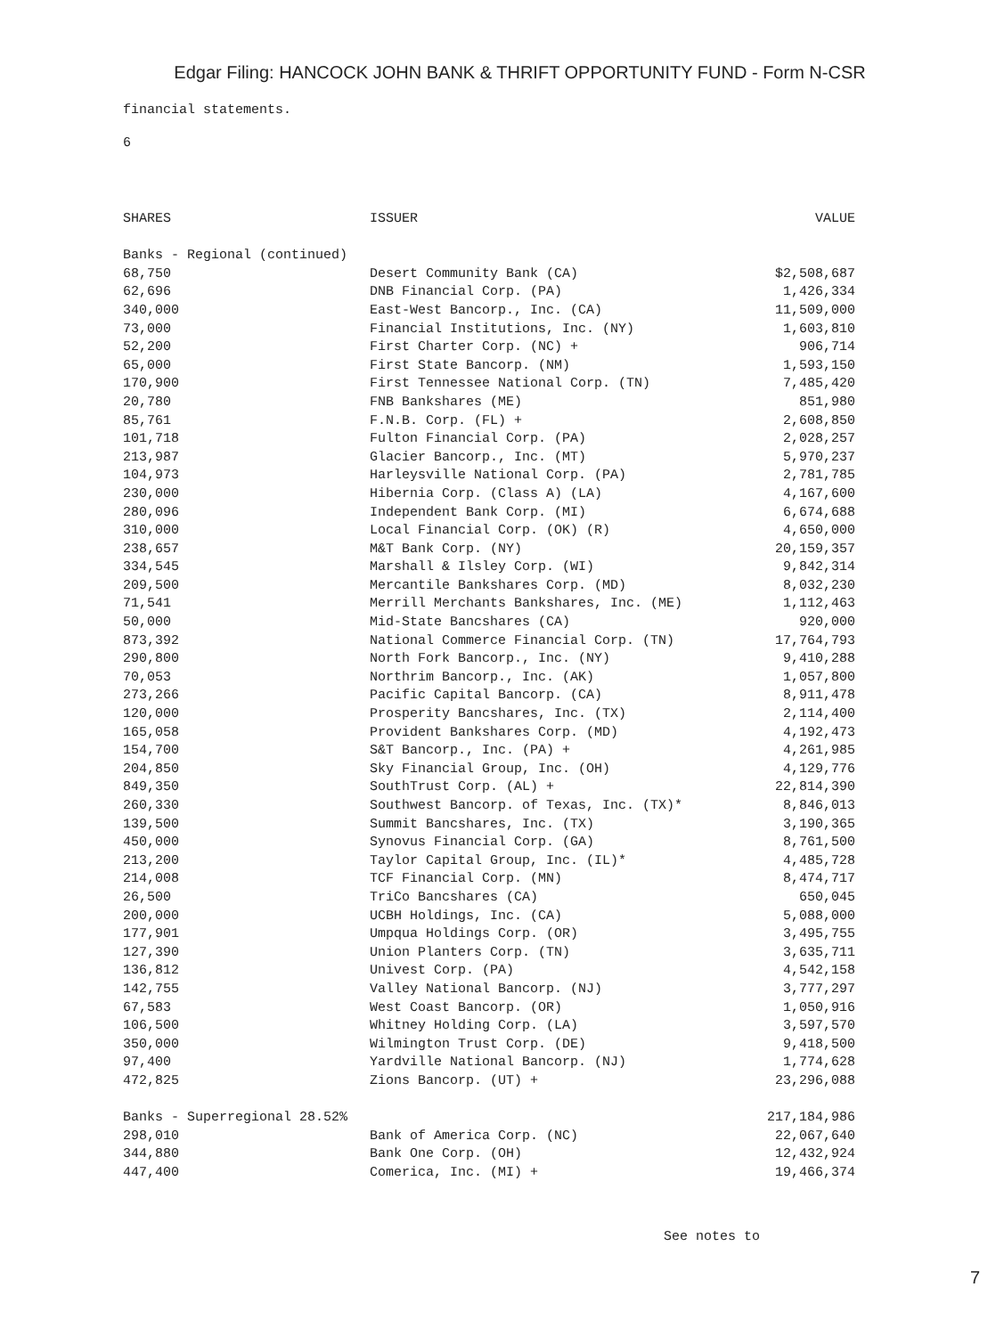Edgar Filing: HANCOCK JOHN BANK & THRIFT OPPORTUNITY FUND - Form N-CSR
financial statements.
6
| SHARES | ISSUER | VALUE |
| --- | --- | --- |
| Banks - Regional (continued) | | |
| 68,750 | Desert Community Bank (CA) | $2,508,687 |
| 62,696 | DNB Financial Corp. (PA) | 1,426,334 |
| 340,000 | East-West Bancorp., Inc. (CA) | 11,509,000 |
| 73,000 | Financial Institutions, Inc. (NY) | 1,603,810 |
| 52,200 | First Charter Corp. (NC) + | 906,714 |
| 65,000 | First State Bancorp. (NM) | 1,593,150 |
| 170,900 | First Tennessee National Corp. (TN) | 7,485,420 |
| 20,780 | FNB Bankshares (ME) | 851,980 |
| 85,761 | F.N.B. Corp. (FL) + | 2,608,850 |
| 101,718 | Fulton Financial Corp. (PA) | 2,028,257 |
| 213,987 | Glacier Bancorp., Inc. (MT) | 5,970,237 |
| 104,973 | Harleysville National Corp. (PA) | 2,781,785 |
| 230,000 | Hibernia Corp. (Class A) (LA) | 4,167,600 |
| 280,096 | Independent Bank Corp. (MI) | 6,674,688 |
| 310,000 | Local Financial Corp. (OK) (R) | 4,650,000 |
| 238,657 | M&T Bank Corp. (NY) | 20,159,357 |
| 334,545 | Marshall & Ilsley Corp. (WI) | 9,842,314 |
| 209,500 | Mercantile Bankshares Corp. (MD) | 8,032,230 |
| 71,541 | Merrill Merchants Bankshares, Inc. (ME) | 1,112,463 |
| 50,000 | Mid-State Bancshares (CA) | 920,000 |
| 873,392 | National Commerce Financial Corp. (TN) | 17,764,793 |
| 290,800 | North Fork Bancorp., Inc. (NY) | 9,410,288 |
| 70,053 | Northrim Bancorp., Inc. (AK) | 1,057,800 |
| 273,266 | Pacific Capital Bancorp. (CA) | 8,911,478 |
| 120,000 | Prosperity Bancshares, Inc. (TX) | 2,114,400 |
| 165,058 | Provident Bankshares Corp. (MD) | 4,192,473 |
| 154,700 | S&T Bancorp., Inc. (PA) + | 4,261,985 |
| 204,850 | Sky Financial Group, Inc. (OH) | 4,129,776 |
| 849,350 | SouthTrust Corp. (AL) + | 22,814,390 |
| 260,330 | Southwest Bancorp. of Texas, Inc. (TX)* | 8,846,013 |
| 139,500 | Summit Bancshares, Inc. (TX) | 3,190,365 |
| 450,000 | Synovus Financial Corp. (GA) | 8,761,500 |
| 213,200 | Taylor Capital Group, Inc. (IL)* | 4,485,728 |
| 214,008 | TCF Financial Corp. (MN) | 8,474,717 |
| 26,500 | TriCo Bancshares (CA) | 650,045 |
| 200,000 | UCBH Holdings, Inc. (CA) | 5,088,000 |
| 177,901 | Umpqua Holdings Corp. (OR) | 3,495,755 |
| 127,390 | Union Planters Corp. (TN) | 3,635,711 |
| 136,812 | Univest Corp. (PA) | 4,542,158 |
| 142,755 | Valley National Bancorp. (NJ) | 3,777,297 |
| 67,583 | West Coast Bancorp. (OR) | 1,050,916 |
| 106,500 | Whitney Holding Corp. (LA) | 3,597,570 |
| 350,000 | Wilmington Trust Corp. (DE) | 9,418,500 |
| 97,400 | Yardville National Bancorp. (NJ) | 1,774,628 |
| 472,825 | Zions Bancorp. (UT) + | 23,296,088 |
| Banks - Superregional 28.52% | | 217,184,986 |
| 298,010 | Bank of America Corp. (NC) | 22,067,640 |
| 344,880 | Bank One Corp. (OH) | 12,432,924 |
| 447,400 | Comerica, Inc. (MI) + | 19,466,374 |
See notes to
7